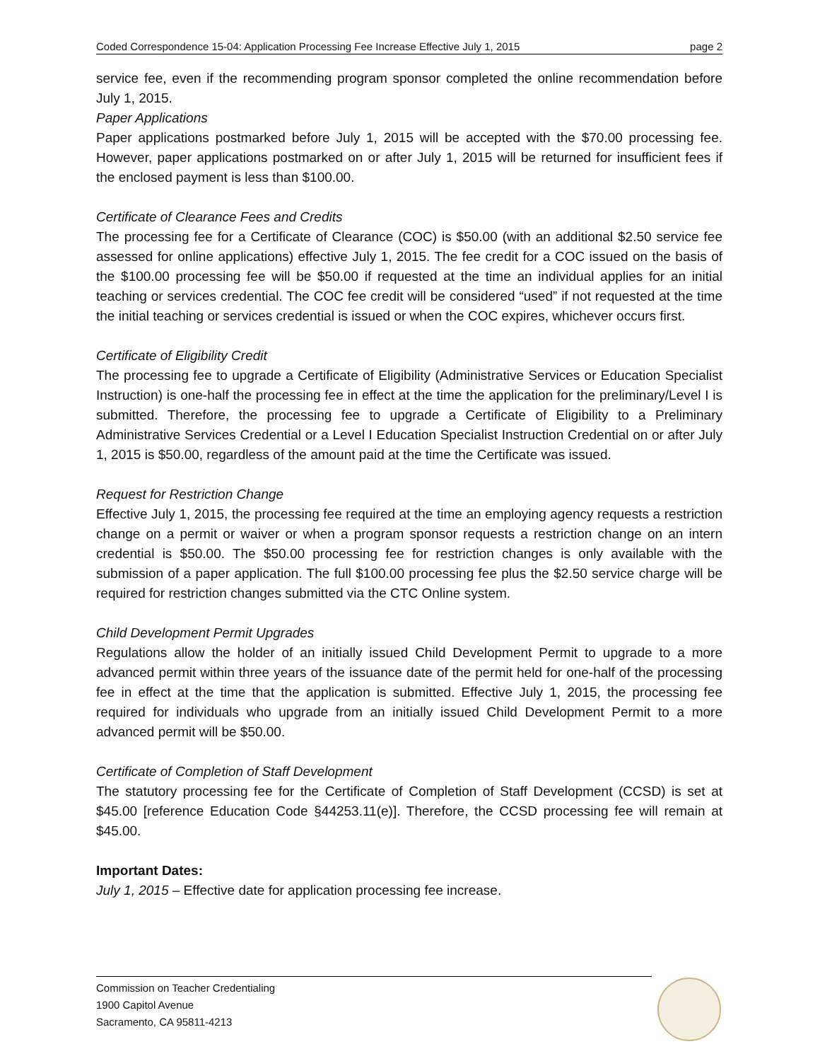Coded Correspondence 15-04: Application Processing Fee Increase Effective July 1, 2015 page 2
service fee, even if the recommending program sponsor completed the online recommendation before July 1, 2015.
Paper Applications
Paper applications postmarked before July 1, 2015 will be accepted with the $70.00 processing fee. However, paper applications postmarked on or after July 1, 2015 will be returned for insufficient fees if the enclosed payment is less than $100.00.
Certificate of Clearance Fees and Credits
The processing fee for a Certificate of Clearance (COC) is $50.00 (with an additional $2.50 service fee assessed for online applications) effective July 1, 2015. The fee credit for a COC issued on the basis of the $100.00 processing fee will be $50.00 if requested at the time an individual applies for an initial teaching or services credential. The COC fee credit will be considered “used” if not requested at the time the initial teaching or services credential is issued or when the COC expires, whichever occurs first.
Certificate of Eligibility Credit
The processing fee to upgrade a Certificate of Eligibility (Administrative Services or Education Specialist Instruction) is one-half the processing fee in effect at the time the application for the preliminary/Level I is submitted. Therefore, the processing fee to upgrade a Certificate of Eligibility to a Preliminary Administrative Services Credential or a Level I Education Specialist Instruction Credential on or after July 1, 2015 is $50.00, regardless of the amount paid at the time the Certificate was issued.
Request for Restriction Change
Effective July 1, 2015, the processing fee required at the time an employing agency requests a restriction change on a permit or waiver or when a program sponsor requests a restriction change on an intern credential is $50.00. The $50.00 processing fee for restriction changes is only available with the submission of a paper application. The full $100.00 processing fee plus the $2.50 service charge will be required for restriction changes submitted via the CTC Online system.
Child Development Permit Upgrades
Regulations allow the holder of an initially issued Child Development Permit to upgrade to a more advanced permit within three years of the issuance date of the permit held for one-half of the processing fee in effect at the time that the application is submitted. Effective July 1, 2015, the processing fee required for individuals who upgrade from an initially issued Child Development Permit to a more advanced permit will be $50.00.
Certificate of Completion of Staff Development
The statutory processing fee for the Certificate of Completion of Staff Development (CCSD) is set at $45.00 [reference Education Code §44253.11(e)]. Therefore, the CCSD processing fee will remain at $45.00.
Important Dates:
July 1, 2015 – Effective date for application processing fee increase.
Commission on Teacher Credentialing
1900 Capitol Avenue
Sacramento, CA 95811-4213